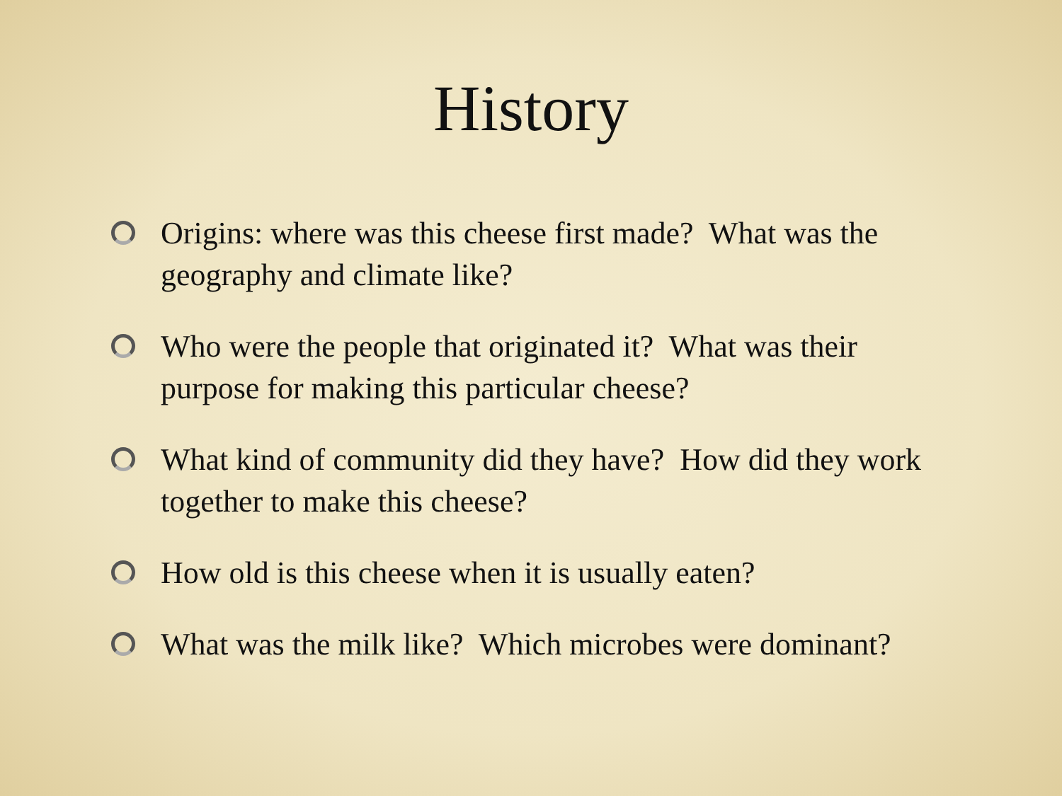History
Origins: where was this cheese first made? What was the geography and climate like?
Who were the people that originated it? What was their purpose for making this particular cheese?
What kind of community did they have? How did they work together to make this cheese?
How old is this cheese when it is usually eaten?
What was the milk like? Which microbes were dominant?